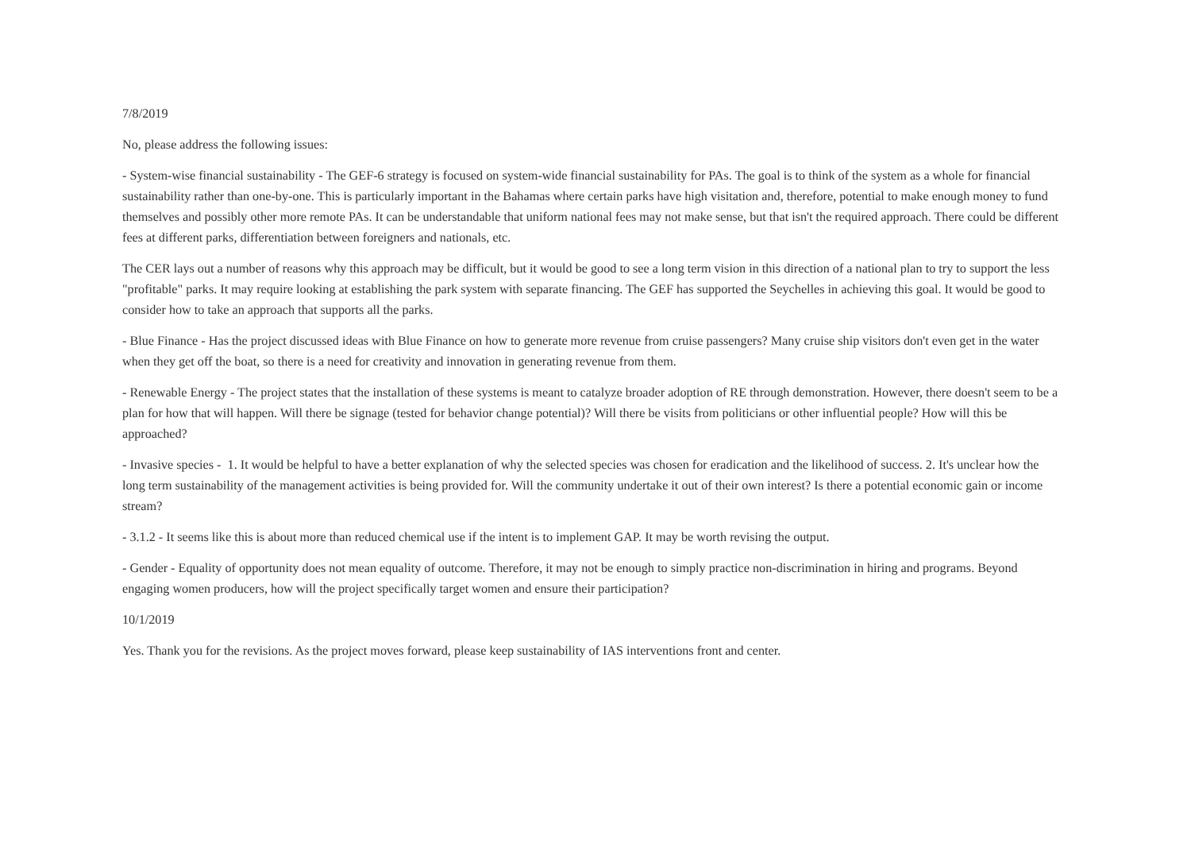7/8/2019
No, please address the following issues:
- System-wise financial sustainability - The GEF-6 strategy is focused on system-wide financial sustainability for PAs. The goal is to think of the system as a whole for financial sustainability rather than one-by-one. This is particularly important in the Bahamas where certain parks have high visitation and, therefore, potential to make enough money to fund themselves and possibly other more remote PAs. It can be understandable that uniform national fees may not make sense, but that isn't the required approach. There could be different fees at different parks, differentiation between foreigners and nationals, etc.
The CER lays out a number of reasons why this approach may be difficult, but it would be good to see a long term vision in this direction of a national plan to try to support the less "profitable" parks. It may require looking at establishing the park system with separate financing. The GEF has supported the Seychelles in achieving this goal. It would be good to consider how to take an approach that supports all the parks.
- Blue Finance - Has the project discussed ideas with Blue Finance on how to generate more revenue from cruise passengers? Many cruise ship visitors don't even get in the water when they get off the boat, so there is a need for creativity and innovation in generating revenue from them.
- Renewable Energy - The project states that the installation of these systems is meant to catalyze broader adoption of RE through demonstration. However, there doesn't seem to be a plan for how that will happen. Will there be signage (tested for behavior change potential)? Will there be visits from politicians or other influential people? How will this be approached?
- Invasive species - 1. It would be helpful to have a better explanation of why the selected species was chosen for eradication and the likelihood of success. 2. It's unclear how the long term sustainability of the management activities is being provided for. Will the community undertake it out of their own interest? Is there a potential economic gain or income stream?
- 3.1.2 - It seems like this is about more than reduced chemical use if the intent is to implement GAP. It may be worth revising the output.
- Gender - Equality of opportunity does not mean equality of outcome. Therefore, it may not be enough to simply practice non-discrimination in hiring and programs. Beyond engaging women producers, how will the project specifically target women and ensure their participation?
10/1/2019
Yes. Thank you for the revisions. As the project moves forward, please keep sustainability of IAS interventions front and center.